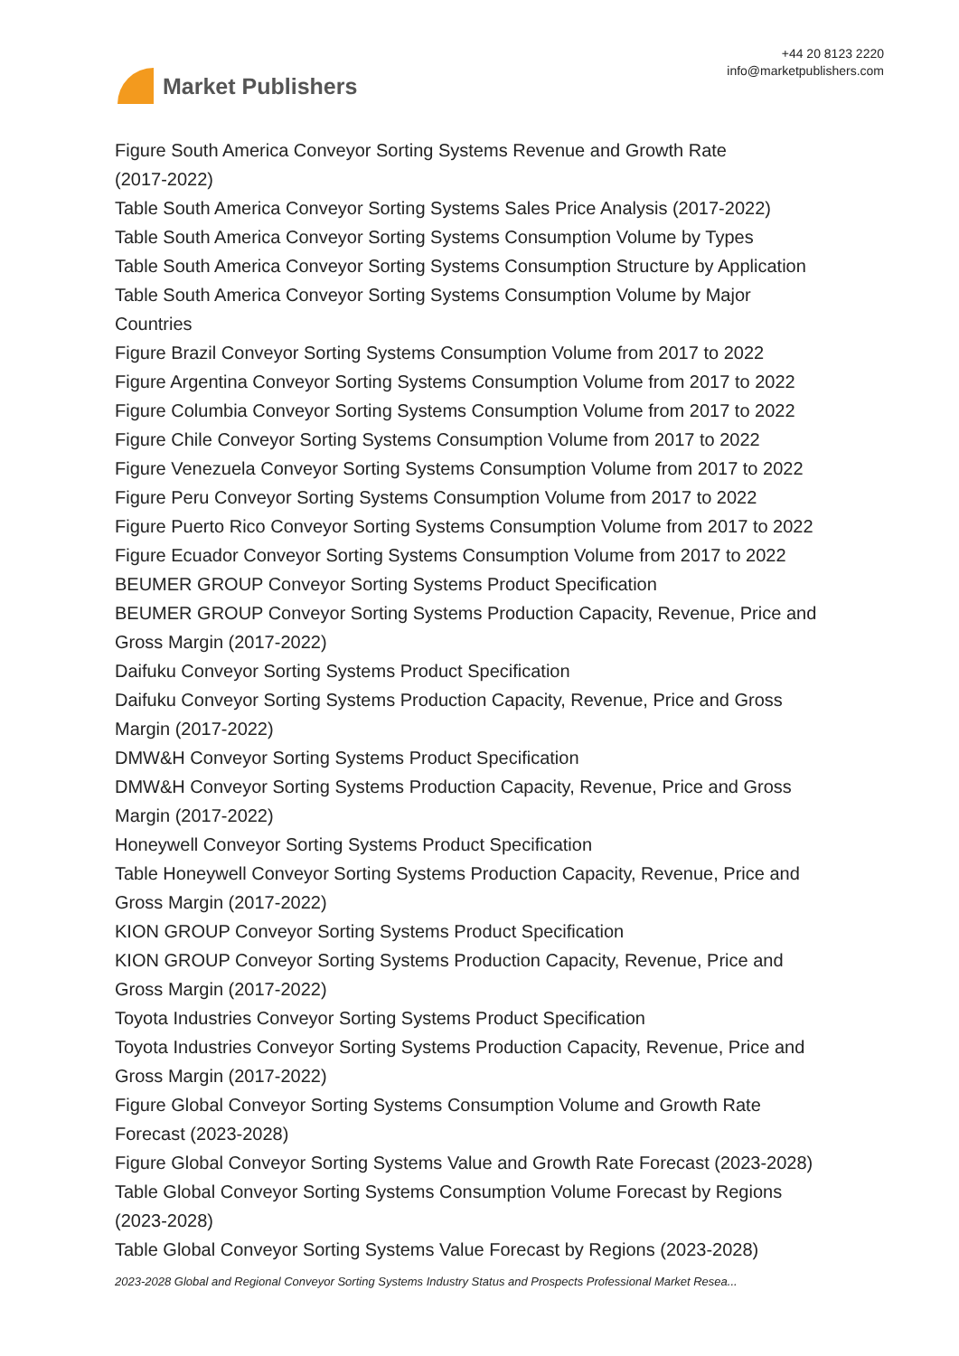Market Publishers
+44 20 8123 2220
info@marketpublishers.com
Figure South America Conveyor Sorting Systems Revenue and Growth Rate
(2017-2022)
Table South America Conveyor Sorting Systems Sales Price Analysis (2017-2022)
Table South America Conveyor Sorting Systems Consumption Volume by Types
Table South America Conveyor Sorting Systems Consumption Structure by Application
Table South America Conveyor Sorting Systems Consumption Volume by Major
Countries
Figure Brazil Conveyor Sorting Systems Consumption Volume from 2017 to 2022
Figure Argentina Conveyor Sorting Systems Consumption Volume from 2017 to 2022
Figure Columbia Conveyor Sorting Systems Consumption Volume from 2017 to 2022
Figure Chile Conveyor Sorting Systems Consumption Volume from 2017 to 2022
Figure Venezuela Conveyor Sorting Systems Consumption Volume from 2017 to 2022
Figure Peru Conveyor Sorting Systems Consumption Volume from 2017 to 2022
Figure Puerto Rico Conveyor Sorting Systems Consumption Volume from 2017 to 2022
Figure Ecuador Conveyor Sorting Systems Consumption Volume from 2017 to 2022
BEUMER GROUP Conveyor Sorting Systems Product Specification
BEUMER GROUP Conveyor Sorting Systems Production Capacity, Revenue, Price and
Gross Margin (2017-2022)
Daifuku Conveyor Sorting Systems Product Specification
Daifuku Conveyor Sorting Systems Production Capacity, Revenue, Price and Gross
Margin (2017-2022)
DMW&H Conveyor Sorting Systems Product Specification
DMW&H Conveyor Sorting Systems Production Capacity, Revenue, Price and Gross
Margin (2017-2022)
Honeywell Conveyor Sorting Systems Product Specification
Table Honeywell Conveyor Sorting Systems Production Capacity, Revenue, Price and
Gross Margin (2017-2022)
KION GROUP Conveyor Sorting Systems Product Specification
KION GROUP Conveyor Sorting Systems Production Capacity, Revenue, Price and
Gross Margin (2017-2022)
Toyota Industries Conveyor Sorting Systems Product Specification
Toyota Industries Conveyor Sorting Systems Production Capacity, Revenue, Price and
Gross Margin (2017-2022)
Figure Global Conveyor Sorting Systems Consumption Volume and Growth Rate
Forecast (2023-2028)
Figure Global Conveyor Sorting Systems Value and Growth Rate Forecast (2023-2028)
Table Global Conveyor Sorting Systems Consumption Volume Forecast by Regions
(2023-2028)
Table Global Conveyor Sorting Systems Value Forecast by Regions (2023-2028)
2023-2028 Global and Regional Conveyor Sorting Systems Industry Status and Prospects Professional Market Resea...